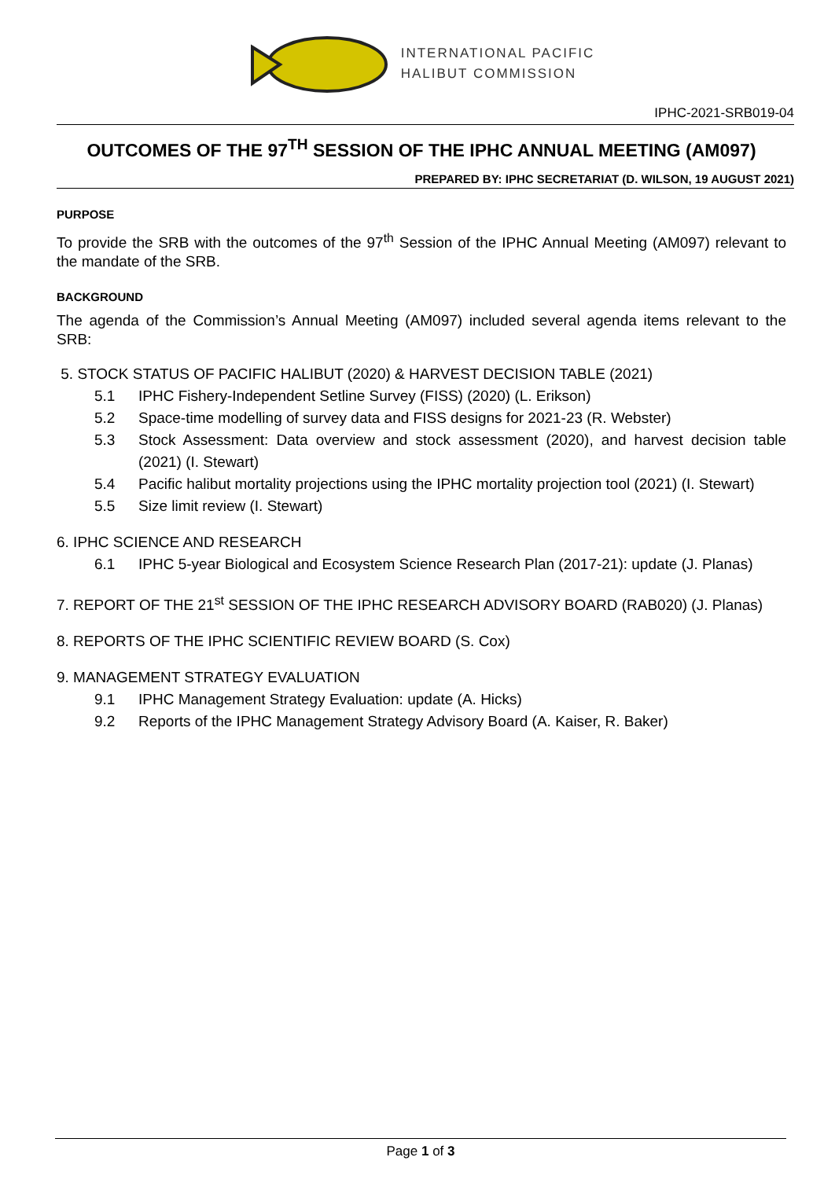INTERNATIONAL PACIFIC
HALIBUT COMMISSION
IPHC-2021-SRB019-04
OUTCOMES OF THE 97<sup>TH</sup> SESSION OF THE IPHC ANNUAL MEETING (AM097)
PREPARED BY: IPHC SECRETARIAT (D. WILSON, 19 AUGUST 2021)
PURPOSE
To provide the SRB with the outcomes of the 97<sup>th</sup> Session of the IPHC Annual Meeting (AM097) relevant to the mandate of the SRB.
BACKGROUND
The agenda of the Commission’s Annual Meeting (AM097) included several agenda items relevant to the SRB:
5. STOCK STATUS OF PACIFIC HALIBUT (2020) & HARVEST DECISION TABLE (2021)
5.1 IPHC Fishery-Independent Setline Survey (FISS) (2020) (L. Erikson)
5.2 Space-time modelling of survey data and FISS designs for 2021-23 (R. Webster)
5.3 Stock Assessment: Data overview and stock assessment (2020), and harvest decision table (2021) (I. Stewart)
5.4 Pacific halibut mortality projections using the IPHC mortality projection tool (2021) (I. Stewart)
5.5 Size limit review (I. Stewart)
6. IPHC SCIENCE AND RESEARCH
6.1 IPHC 5-year Biological and Ecosystem Science Research Plan (2017-21): update (J. Planas)
7. REPORT OF THE 21<sup>st</sup> SESSION OF THE IPHC RESEARCH ADVISORY BOARD (RAB020) (J. Planas)
8. REPORTS OF THE IPHC SCIENTIFIC REVIEW BOARD (S. Cox)
9. MANAGEMENT STRATEGY EVALUATION
9.1 IPHC Management Strategy Evaluation: update (A. Hicks)
9.2 Reports of the IPHC Management Strategy Advisory Board (A. Kaiser, R. Baker)
Page 1 of 3